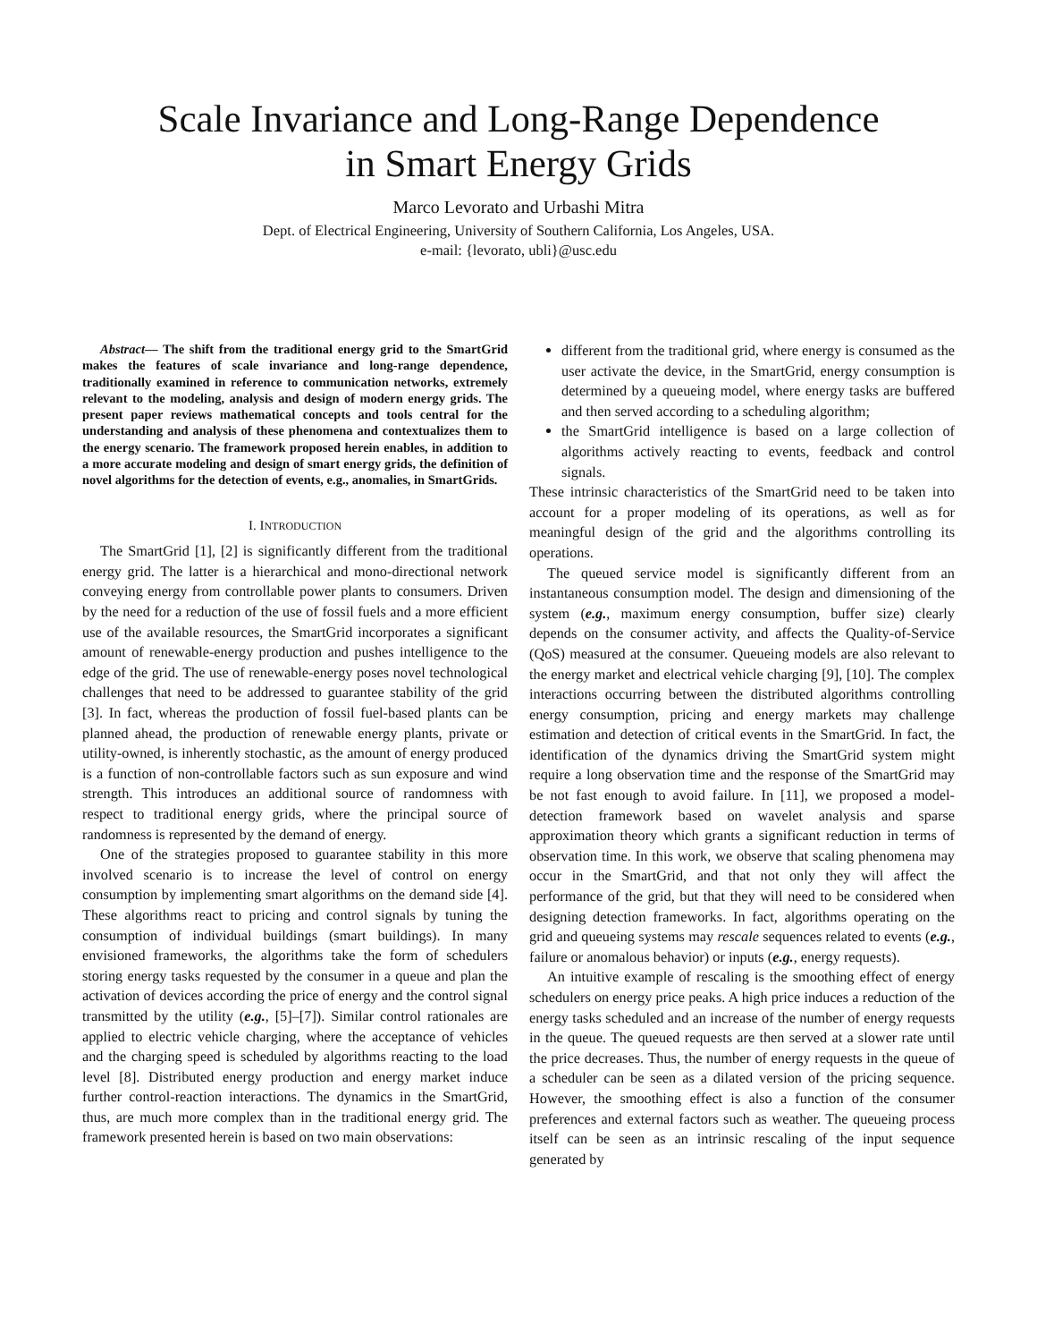Scale Invariance and Long-Range Dependence
in Smart Energy Grids
Marco Levorato and Urbashi Mitra
Dept. of Electrical Engineering, University of Southern California, Los Angeles, USA.
e-mail: {levorato, ubli}@usc.edu
Abstract— The shift from the traditional energy grid to the SmartGrid makes the features of scale invariance and long-range dependence, traditionally examined in reference to communication networks, extremely relevant to the modeling, analysis and design of modern energy grids. The present paper reviews mathematical concepts and tools central for the understanding and analysis of these phenomena and contextualizes them to the energy scenario. The framework proposed herein enables, in addition to a more accurate modeling and design of smart energy grids, the definition of novel algorithms for the detection of events, e.g., anomalies, in SmartGrids.
I. INTRODUCTION
The SmartGrid [1], [2] is significantly different from the traditional energy grid. The latter is a hierarchical and mono-directional network conveying energy from controllable power plants to consumers. Driven by the need for a reduction of the use of fossil fuels and a more efficient use of the available resources, the SmartGrid incorporates a significant amount of renewable-energy production and pushes intelligence to the edge of the grid. The use of renewable-energy poses novel technological challenges that need to be addressed to guarantee stability of the grid [3]. In fact, whereas the production of fossil fuel-based plants can be planned ahead, the production of renewable energy plants, private or utility-owned, is inherently stochastic, as the amount of energy produced is a function of non-controllable factors such as sun exposure and wind strength. This introduces an additional source of randomness with respect to traditional energy grids, where the principal source of randomness is represented by the demand of energy.
One of the strategies proposed to guarantee stability in this more involved scenario is to increase the level of control on energy consumption by implementing smart algorithms on the demand side [4]. These algorithms react to pricing and control signals by tuning the consumption of individual buildings (smart buildings). In many envisioned frameworks, the algorithms take the form of schedulers storing energy tasks requested by the consumer in a queue and plan the activation of devices according the price of energy and the control signal transmitted by the utility (e.g., [5]–[7]). Similar control rationales are applied to electric vehicle charging, where the acceptance of vehicles and the charging speed is scheduled by algorithms reacting to the load level [8]. Distributed energy production and energy market induce further control-reaction interactions. The dynamics in the SmartGrid, thus, are much more complex than in the traditional energy grid. The framework presented herein is based on two main observations:
different from the traditional grid, where energy is consumed as the user activate the device, in the SmartGrid, energy consumption is determined by a queueing model, where energy tasks are buffered and then served according to a scheduling algorithm;
the SmartGrid intelligence is based on a large collection of algorithms actively reacting to events, feedback and control signals.
These intrinsic characteristics of the SmartGrid need to be taken into account for a proper modeling of its operations, as well as for meaningful design of the grid and the algorithms controlling its operations.
The queued service model is significantly different from an instantaneous consumption model. The design and dimensioning of the system (e.g., maximum energy consumption, buffer size) clearly depends on the consumer activity, and affects the Quality-of-Service (QoS) measured at the consumer. Queueing models are also relevant to the energy market and electrical vehicle charging [9], [10]. The complex interactions occurring between the distributed algorithms controlling energy consumption, pricing and energy markets may challenge estimation and detection of critical events in the SmartGrid. In fact, the identification of the dynamics driving the SmartGrid system might require a long observation time and the response of the SmartGrid may be not fast enough to avoid failure. In [11], we proposed a model-detection framework based on wavelet analysis and sparse approximation theory which grants a significant reduction in terms of observation time. In this work, we observe that scaling phenomena may occur in the SmartGrid, and that not only they will affect the performance of the grid, but that they will need to be considered when designing detection frameworks. In fact, algorithms operating on the grid and queueing systems may rescale sequences related to events (e.g., failure or anomalous behavior) or inputs (e.g., energy requests).
An intuitive example of rescaling is the smoothing effect of energy schedulers on energy price peaks. A high price induces a reduction of the energy tasks scheduled and an increase of the number of energy requests in the queue. The queued requests are then served at a slower rate until the price decreases. Thus, the number of energy requests in the queue of a scheduler can be seen as a dilated version of the pricing sequence. However, the smoothing effect is also a function of the consumer preferences and external factors such as weather. The queueing process itself can be seen as an intrinsic rescaling of the input sequence generated by